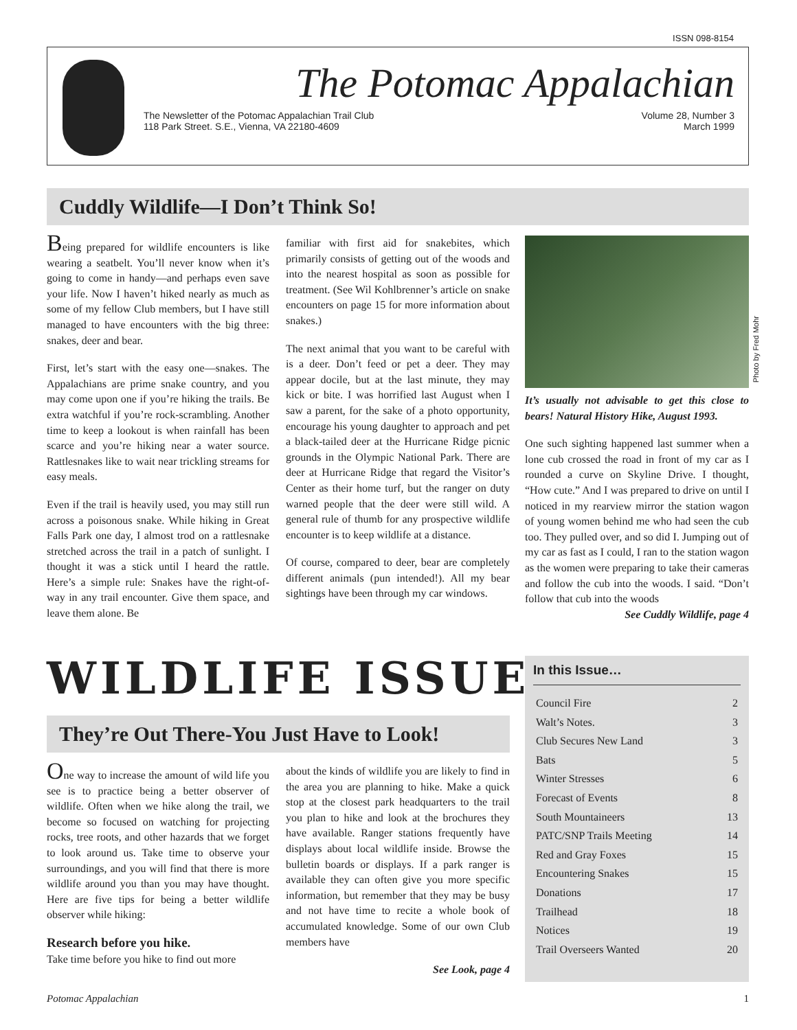ISSN 098-8154
The Potomac Appalachian
The Newsletter of the Potomac Appalachian Trail Club
118 Park Street. S.E., Vienna, VA 22180-4609
Volume 28, Number 3
March 1999
Cuddly Wildlife—I Don’t Think So!
Being prepared for wildlife encounters is like wearing a seatbelt. You’ll never know when it’s going to come in handy—and perhaps even save your life. Now I haven’t hiked nearly as much as some of my fellow Club members, but I have still managed to have encounters with the big three: snakes, deer and bear.
First, let’s start with the easy one—snakes. The Appalachians are prime snake country, and you may come upon one if you’re hiking the trails. Be extra watchful if you’re rock-scrambling. Another time to keep a lookout is when rainfall has been scarce and you’re hiking near a water source. Rattlesnakes like to wait near trickling streams for easy meals.
Even if the trail is heavily used, you may still run across a poisonous snake. While hiking in Great Falls Park one day, I almost trod on a rattlesnake stretched across the trail in a patch of sunlight. I thought it was a stick until I heard the rattle. Here’s a simple rule: Snakes have the right-of-way in any trail encounter. Give them space, and leave them alone. Be
familiar with first aid for snakebites, which primarily consists of getting out of the woods and into the nearest hospital as soon as possible for treatment. (See Wil Kohlbrenner’s article on snake encounters on page 15 for more information about snakes.)
The next animal that you want to be careful with is a deer. Don’t feed or pet a deer. They may appear docile, but at the last minute, they may kick or bite. I was horrified last August when I saw a parent, for the sake of a photo opportunity, encourage his young daughter to approach and pet a black-tailed deer at the Hurricane Ridge picnic grounds in the Olympic National Park. There are deer at Hurricane Ridge that regard the Visitor’s Center as their home turf, but the ranger on duty warned people that the deer were still wild. A general rule of thumb for any prospective wildlife encounter is to keep wildlife at a distance.
Of course, compared to deer, bear are completely different animals (pun intended!). All my bear sightings have been through my car windows.
Photo by Fred Mohr
It’s usually not advisable to get this close to bears! Natural History Hike, August 1993.
One such sighting happened last summer when a lone cub crossed the road in front of my car as I rounded a curve on Skyline Drive. I thought, “How cute.” And I was prepared to drive on until I noticed in my rearview mirror the station wagon of young women behind me who had seen the cub too. They pulled over, and so did I. Jumping out of my car as fast as I could, I ran to the station wagon as the women were preparing to take their cameras and follow the cub into the woods. I said. “Don’t follow that cub into the woods
See Cuddly Wildlife, page 4
WILDLIFE ISSUE
They’re Out There-You Just Have to Look!
One way to increase the amount of wild life you see is to practice being a better observer of wildlife. Often when we hike along the trail, we become so focused on watching for projecting rocks, tree roots, and other hazards that we forget to look around us. Take time to observe your surroundings, and you will find that there is more wildlife around you than you may have thought. Here are five tips for being a better wildlife observer while hiking:
Research before you hike.
Take time before you hike to find out more
about the kinds of wildlife you are likely to find in the area you are planning to hike. Make a quick stop at the closest park headquarters to the trail you plan to hike and look at the brochures they have available. Ranger stations frequently have displays about local wildlife inside. Browse the bulletin boards or displays. If a park ranger is available they can often give you more specific information, but remember that they may be busy and not have time to recite a whole book of accumulated knowledge. Some of our own Club members have
See Look, page 4
In this Issue…
Council Fire 2
Walt’s Notes. 3
Club Secures New Land 3
Bats 5
Winter Stresses 6
Forecast of Events 8
South Mountaineers 13
PATC/SNP Trails Meeting 14
Red and Gray Foxes 15
Encountering Snakes 15
Donations 17
Trailhead 18
Notices 19
Trail Overseers Wanted 20
Potomac Appalachian 1